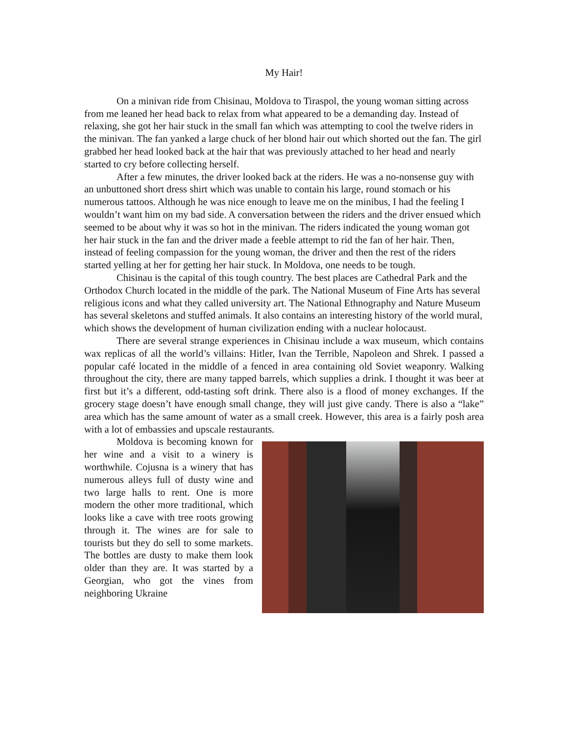My Hair!
On a minivan ride from Chisinau, Moldova to Tiraspol, the young woman sitting across from me leaned her head back to relax from what appeared to be a demanding day. Instead of relaxing, she got her hair stuck in the small fan which was attempting to cool the twelve riders in the minivan. The fan yanked a large chuck of her blond hair out which shorted out the fan. The girl grabbed her head looked back at the hair that was previously attached to her head and nearly started to cry before collecting herself.
After a few minutes, the driver looked back at the riders. He was a no-nonsense guy with an unbuttoned short dress shirt which was unable to contain his large, round stomach or his numerous tattoos. Although he was nice enough to leave me on the minibus, I had the feeling I wouldn’t want him on my bad side. A conversation between the riders and the driver ensued which seemed to be about why it was so hot in the minivan. The riders indicated the young woman got her hair stuck in the fan and the driver made a feeble attempt to rid the fan of her hair. Then, instead of feeling compassion for the young woman, the driver and then the rest of the riders started yelling at her for getting her hair stuck. In Moldova, one needs to be tough.
Chisinau is the capital of this tough country. The best places are Cathedral Park and the Orthodox Church located in the middle of the park. The National Museum of Fine Arts has several religious icons and what they called university art. The National Ethnography and Nature Museum has several skeletons and stuffed animals. It also contains an interesting history of the world mural, which shows the development of human civilization ending with a nuclear holocaust.
There are several strange experiences in Chisinau include a wax museum, which contains wax replicas of all the world’s villains: Hitler, Ivan the Terrible, Napoleon and Shrek. I passed a popular café located in the middle of a fenced in area containing old Soviet weaponry. Walking throughout the city, there are many tapped barrels, which supplies a drink. I thought it was beer at first but it’s a different, odd-tasting soft drink. There also is a flood of money exchanges. If the grocery stage doesn’t have enough small change, they will just give candy. There is also a “lake” area which has the same amount of water as a small creek. However, this area is a fairly posh area with a lot of embassies and upscale restaurants.
Moldova is becoming known for her wine and a visit to a winery is worthwhile. Cojusna is a winery that has numerous alleys full of dusty wine and two large halls to rent. One is more modern the other more traditional, which looks like a cave with tree roots growing through it. The wines are for sale to tourists but they do sell to some markets. The bottles are dusty to make them look older than they are. It was started by a Georgian, who got the vines from neighboring Ukraine